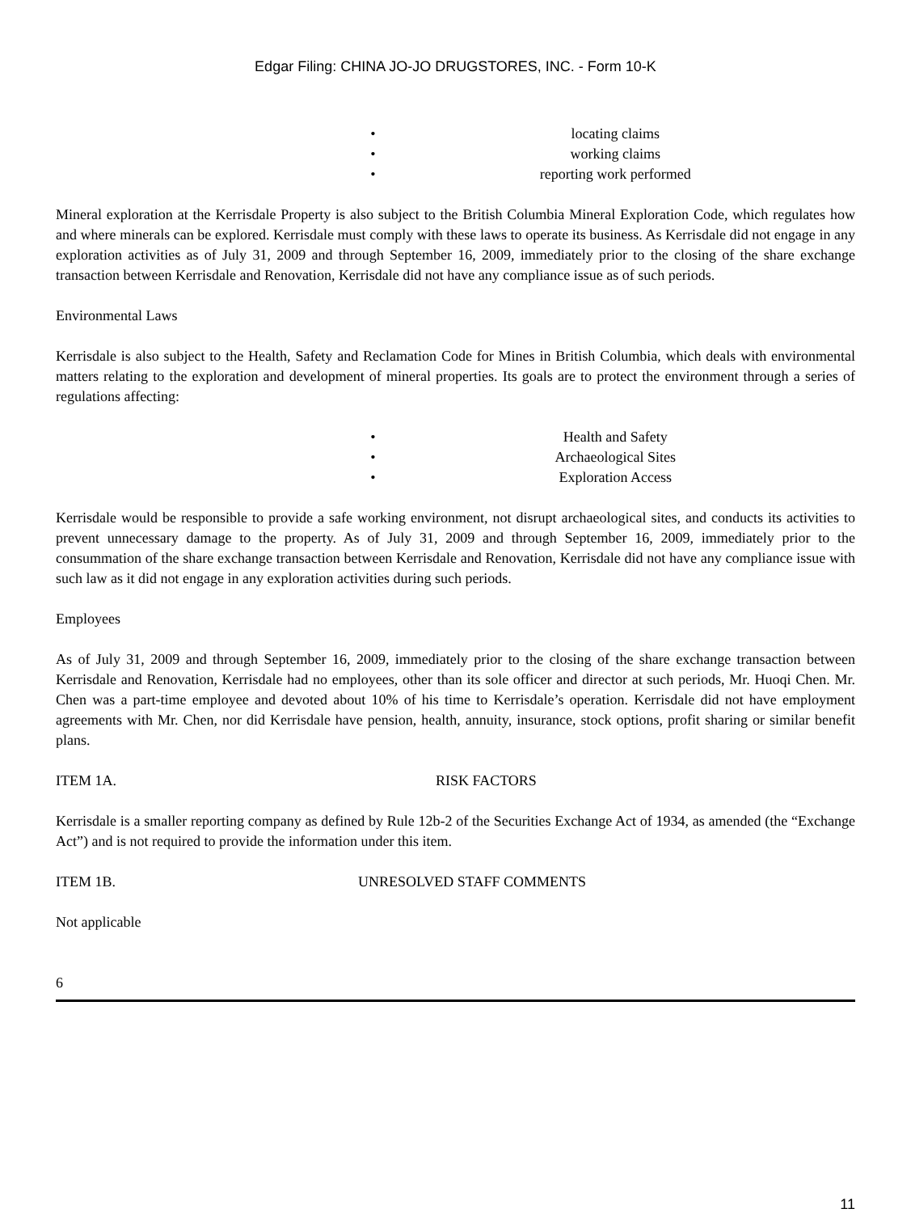Edgar Filing: CHINA JO-JO DRUGSTORES, INC. - Form 10-K
• locating claims
• working claims
• reporting work performed
Mineral exploration at the Kerrisdale Property is also subject to the British Columbia Mineral Exploration Code, which regulates how and where minerals can be explored. Kerrisdale must comply with these laws to operate its business. As Kerrisdale did not engage in any exploration activities as of July 31, 2009 and through September 16, 2009, immediately prior to the closing of the share exchange transaction between Kerrisdale and Renovation, Kerrisdale did not have any compliance issue as of such periods.
Environmental Laws
Kerrisdale is also subject to the Health, Safety and Reclamation Code for Mines in British Columbia, which deals with environmental matters relating to the exploration and development of mineral properties. Its goals are to protect the environment through a series of regulations affecting:
• Health and Safety
• Archaeological Sites
• Exploration Access
Kerrisdale would be responsible to provide a safe working environment, not disrupt archaeological sites, and conducts its activities to prevent unnecessary damage to the property. As of July 31, 2009 and through September 16, 2009, immediately prior to the consummation of the share exchange transaction between Kerrisdale and Renovation, Kerrisdale did not have any compliance issue with such law as it did not engage in any exploration activities during such periods.
Employees
As of July 31, 2009 and through September 16, 2009, immediately prior to the closing of the share exchange transaction between Kerrisdale and Renovation, Kerrisdale had no employees, other than its sole officer and director at such periods, Mr. Huoqi Chen. Mr. Chen was a part-time employee and devoted about 10% of his time to Kerrisdale’s operation. Kerrisdale did not have employment agreements with Mr. Chen, nor did Kerrisdale have pension, health, annuity, insurance, stock options, profit sharing or similar benefit plans.
ITEM 1A. RISK FACTORS
Kerrisdale is a smaller reporting company as defined by Rule 12b-2 of the Securities Exchange Act of 1934, as amended (the “Exchange Act”) and is not required to provide the information under this item.
ITEM 1B. UNRESOLVED STAFF COMMENTS
Not applicable
6
11